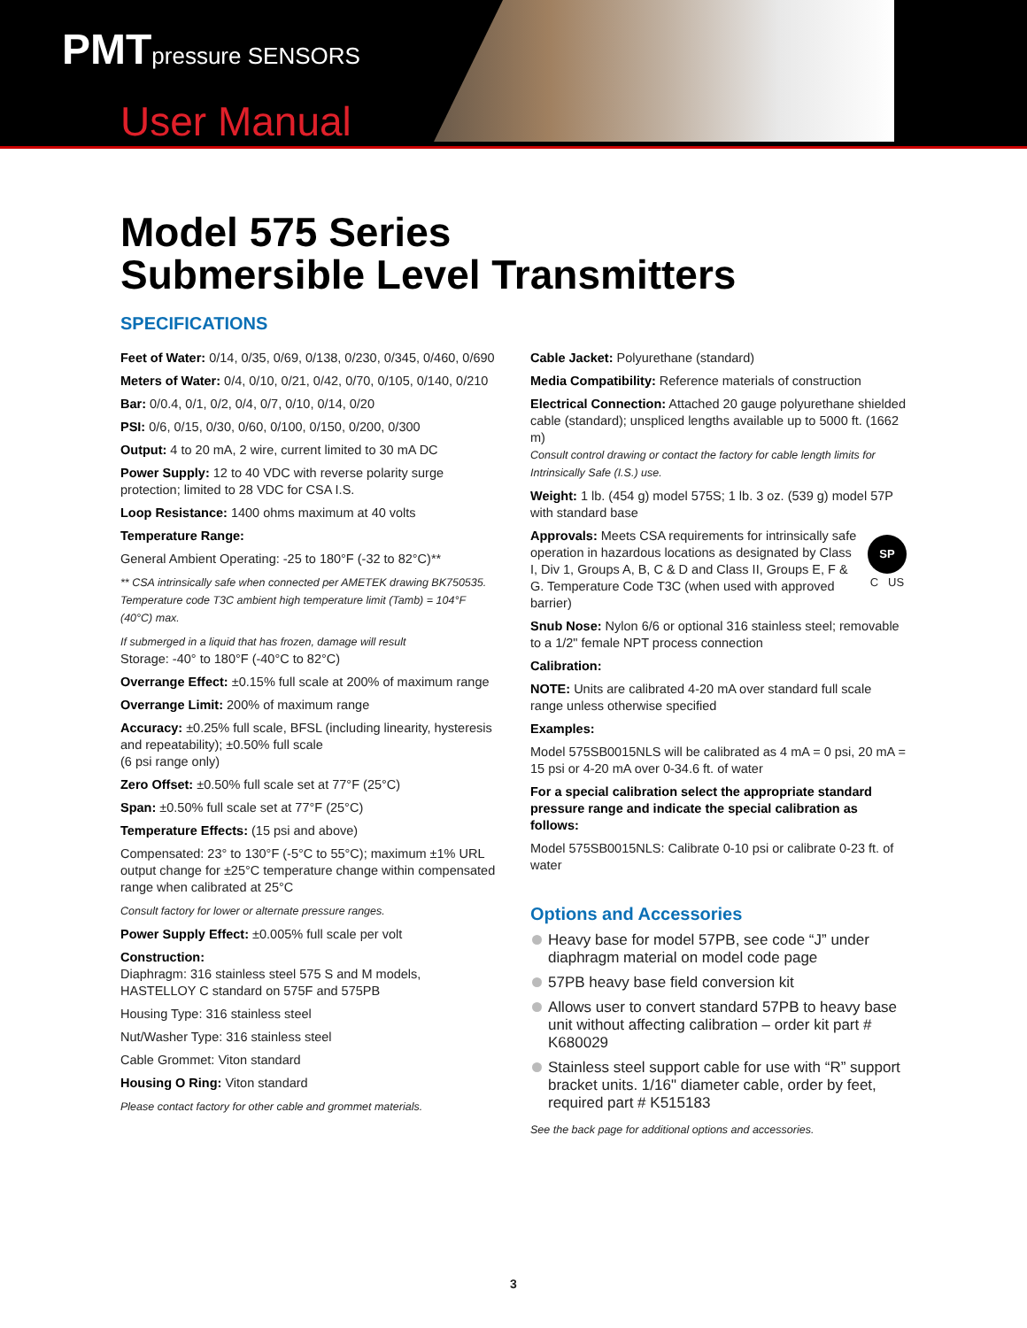PMTpressure SENSORS
User Manual
Model 575 Series
Submersible Level Transmitters
SPECIFICATIONS
Feet of Water: 0/14, 0/35, 0/69, 0/138, 0/230, 0/345, 0/460, 0/690
Meters of Water: 0/4, 0/10, 0/21, 0/42, 0/70, 0/105, 0/140, 0/210
Bar: 0/0.4, 0/1, 0/2, 0/4, 0/7, 0/10, 0/14, 0/20
PSI: 0/6, 0/15, 0/30, 0/60, 0/100, 0/150, 0/200, 0/300
Output: 4 to 20 mA, 2 wire, current limited to 30 mA DC
Power Supply: 12 to 40 VDC with reverse polarity surge protection; limited to 28 VDC for CSA I.S.
Loop Resistance: 1400 ohms maximum at 40 volts
Temperature Range:
General Ambient Operating: -25 to 180°F (-32 to 82°C)**
** CSA intrinsically safe when connected per AMETEK drawing BK750535. Temperature code T3C ambient high temperature limit (Tamb) = 104°F (40°C) max.
If submerged in a liquid that has frozen, damage will result
Storage: -40° to 180°F (-40°C to 82°C)
Overrange Effect: ±0.15% full scale at 200% of maximum range
Overrange Limit: 200% of maximum range
Accuracy: ±0.25% full scale, BFSL (including linearity, hysteresis and repeatability); ±0.50% full scale
(6 psi range only)
Zero Offset: ±0.50% full scale set at 77°F (25°C)
Span: ±0.50% full scale set at 77°F (25°C)
Temperature Effects: (15 psi and above)
Compensated: 23° to 130°F (-5°C to 55°C); maximum ±1% URL output change for ±25°C temperature change within compensated range when calibrated at 25°C
Consult factory for lower or alternate pressure ranges.
Power Supply Effect: ±0.005% full scale per volt
Construction:
Diaphragm: 316 stainless steel 575 S and M models, HASTELLOY C standard on 575F and 575PB
Housing Type: 316 stainless steel
Nut/Washer Type: 316 stainless steel
Cable Grommet: Viton standard
Housing O Ring: Viton standard
Please contact factory for other cable and grommet materials.
Cable Jacket: Polyurethane (standard)
Media Compatibility: Reference materials of construction
Electrical Connection: Attached 20 gauge polyurethane shielded cable (standard); unspliced lengths available up to 5000 ft. (1662 m)
Consult control drawing or contact the factory for cable length limits for Intrinsically Safe (I.S.) use.
Weight: 1 lb. (454 g) model 575S; 1 lb. 3 oz. (539 g) model 57P with standard base
Approvals: Meets CSA requirements for intrinsically safe operation in hazardous locations as designated by Class I, Div 1, Groups A, B, C & D and Class II, Groups E, F & G. Temperature Code T3C (when used with approved barrier)
SP
C US
Snub Nose: Nylon 6/6 or optional 316 stainless steel; removable to a 1/2" female NPT process connection
Calibration:
NOTE: Units are calibrated 4-20 mA over standard full scale range unless otherwise specified
Examples:
Model 575SB0015NLS will be calibrated as 4 mA = 0 psi, 20 mA = 15 psi or 4-20 mA over 0-34.6 ft. of water
For a special calibration select the appropriate standard pressure range and indicate the special calibration as follows:
Model 575SB0015NLS: Calibrate 0-10 psi or calibrate 0-23 ft. of water
Options and Accessories
Heavy base for model 57PB, see code “J” under diaphragm material on model code page
57PB heavy base field conversion kit
Allows user to convert standard 57PB to heavy base unit without affecting calibration – order kit part # K680029
Stainless steel support cable for use with “R” support bracket units. 1/16" diameter cable, order by feet, required part # K515183
See the back page for additional options and accessories.
3